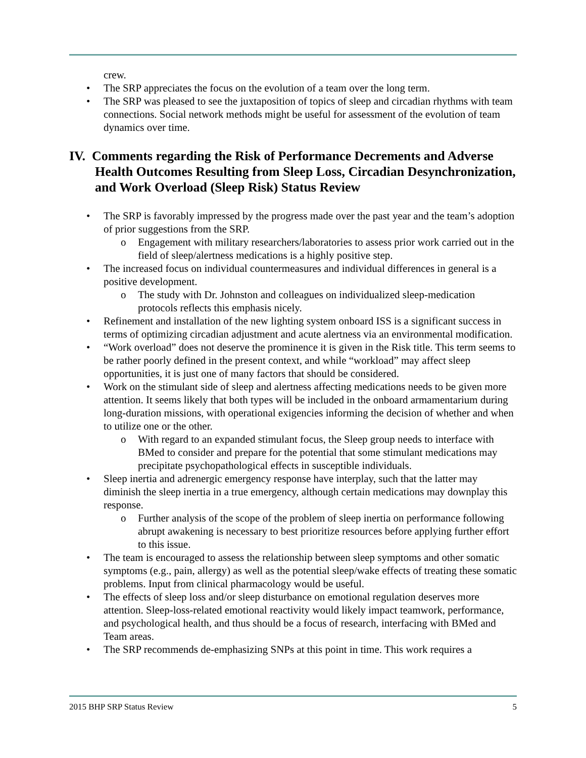crew.
The SRP appreciates the focus on the evolution of a team over the long term.
The SRP was pleased to see the juxtaposition of topics of sleep and circadian rhythms with team connections. Social network methods might be useful for assessment of the evolution of team dynamics over time.
IV. Comments regarding the Risk of Performance Decrements and Adverse Health Outcomes Resulting from Sleep Loss, Circadian Desynchronization, and Work Overload (Sleep Risk) Status Review
The SRP is favorably impressed by the progress made over the past year and the team’s adoption of prior suggestions from the SRP.
Engagement with military researchers/laboratories to assess prior work carried out in the field of sleep/alertness medications is a highly positive step.
The increased focus on individual countermeasures and individual differences in general is a positive development.
The study with Dr. Johnston and colleagues on individualized sleep-medication protocols reflects this emphasis nicely.
Refinement and installation of the new lighting system onboard ISS is a significant success in terms of optimizing circadian adjustment and acute alertness via an environmental modification.
“Work overload” does not deserve the prominence it is given in the Risk title. This term seems to be rather poorly defined in the present context, and while “workload” may affect sleep opportunities, it is just one of many factors that should be considered.
Work on the stimulant side of sleep and alertness affecting medications needs to be given more attention. It seems likely that both types will be included in the onboard armamentarium during long-duration missions, with operational exigencies informing the decision of whether and when to utilize one or the other.
With regard to an expanded stimulant focus, the Sleep group needs to interface with BMed to consider and prepare for the potential that some stimulant medications may precipitate psychopathological effects in susceptible individuals.
Sleep inertia and adrenergic emergency response have interplay, such that the latter may diminish the sleep inertia in a true emergency, although certain medications may downplay this response.
Further analysis of the scope of the problem of sleep inertia on performance following abrupt awakening is necessary to best prioritize resources before applying further effort to this issue.
The team is encouraged to assess the relationship between sleep symptoms and other somatic symptoms (e.g., pain, allergy) as well as the potential sleep/wake effects of treating these somatic problems. Input from clinical pharmacology would be useful.
The effects of sleep loss and/or sleep disturbance on emotional regulation deserves more attention. Sleep-loss-related emotional reactivity would likely impact teamwork, performance, and psychological health, and thus should be a focus of research, interfacing with BMed and Team areas.
The SRP recommends de-emphasizing SNPs at this point in time. This work requires a
2015 BHP SRP Status Review 5